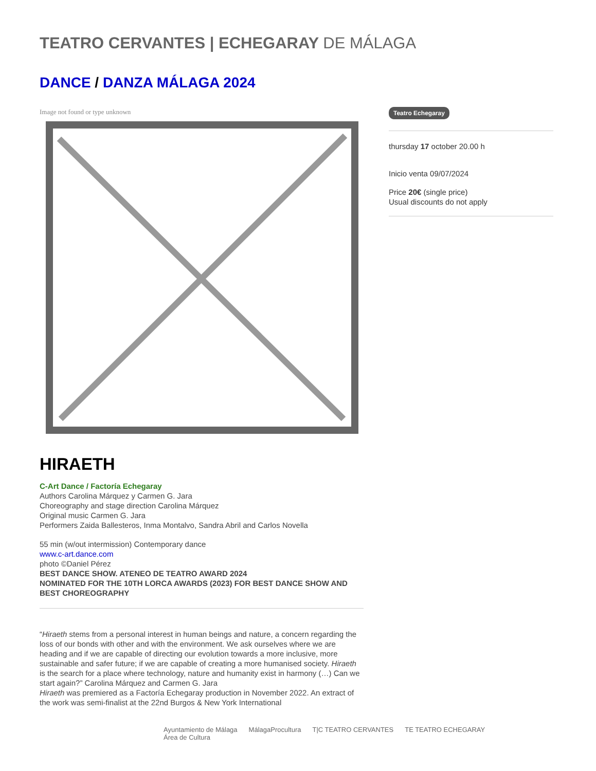TEATRO CERVANTES | ECHEGARAY DE MÁLAGA
DANCE / DANZA MÁLAGA 2024
Image not found or type unknown
HIRAETH
C-Art Dance / Factoría Echegaray
Authors Carolina Márquez y Carmen G. Jara
Choreography and stage direction Carolina Márquez
Original music Carmen G. Jara
Performers Zaida Ballesteros, Inma Montalvo, Sandra Abril and Carlos Novella
55 min (w/out intermission) Contemporary dance
www.c-art.dance.com
photo ©Daniel Pérez
BEST DANCE SHOW. ATENEO DE TEATRO AWARD 2024
NOMINATED FOR THE 10TH LORCA AWARDS (2023) FOR BEST DANCE SHOW AND BEST CHOREOGRAPHY
“Hiraeth stems from a personal interest in human beings and nature, a concern regarding the loss of our bonds with other and with the environment. We ask ourselves where we are heading and if we are capable of directing our evolution towards a more inclusive, more sustainable and safer future; if we are capable of creating a more humanised society. Hiraeth is the search for a place where technology, nature and humanity exist in harmony (…) Can we start again?” Carolina Márquez and Carmen G. Jara
Hiraeth was premiered as a Factoría Echegaray production in November 2022. An extract of the work was semi-finalist at the 22nd Burgos & New York International
Teatro Echegaray
thursday 17 october 20.00 h
Inicio venta 09/07/2024
Price 20€ (single price)
Usual discounts do not apply
Ayuntamiento de Málaga
Área de Cultura MálagaProcultura T|C TEATRO CERVANTES TE TEATRO ECHEGARAY